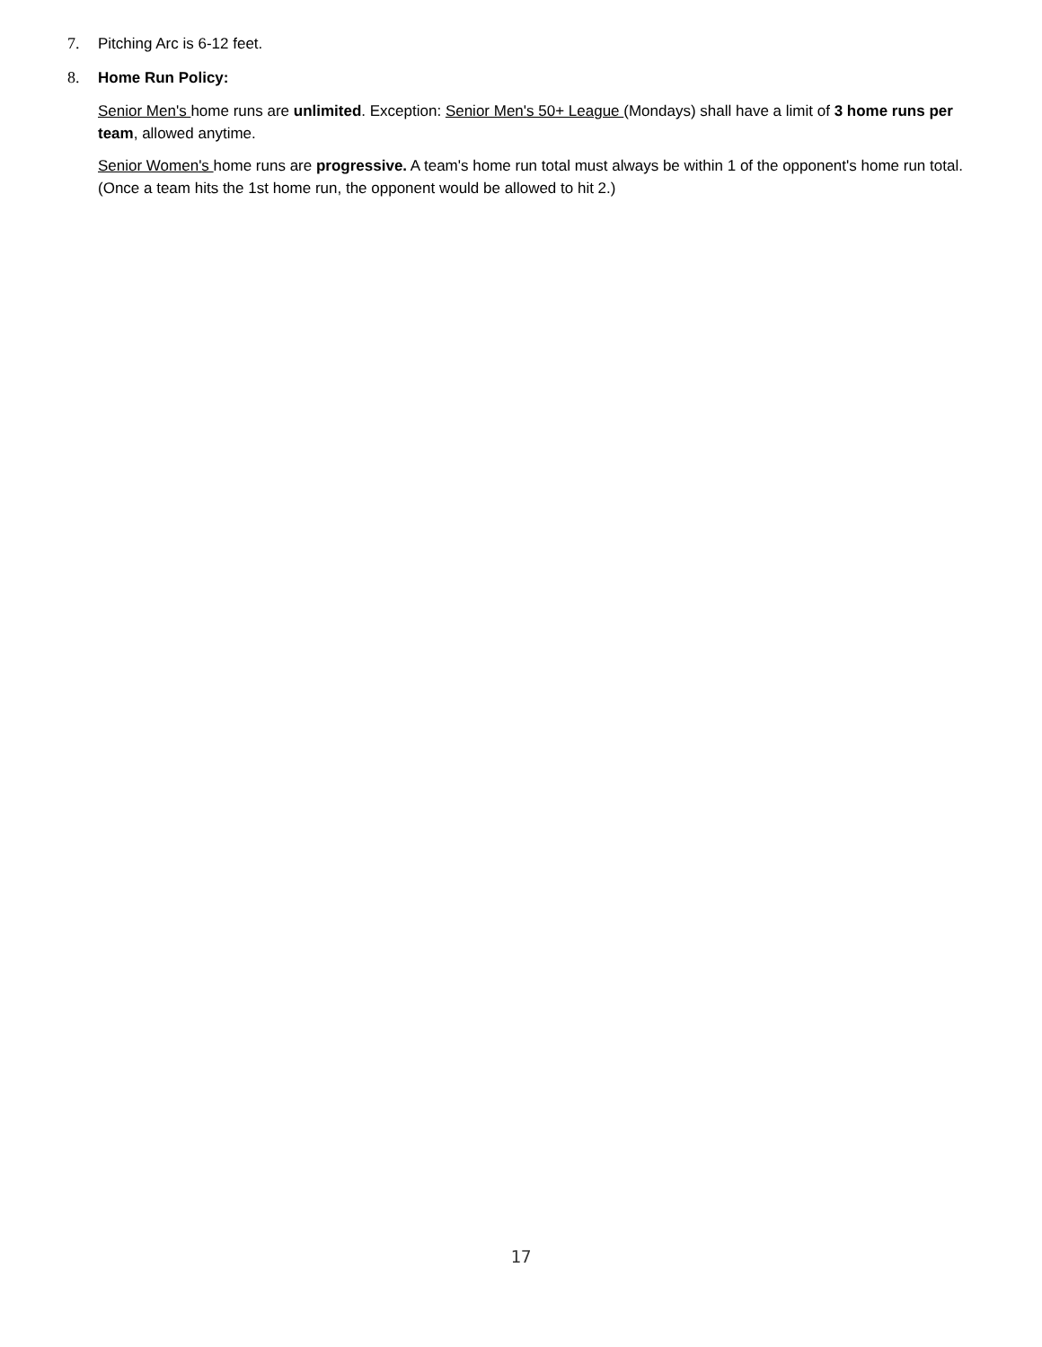7. Pitching Arc is 6-12 feet.
8. Home Run Policy:
Senior Men's home runs are unlimited. Exception: Senior Men's 50+ League (Mondays) shall have a limit of 3 home runs per team, allowed anytime.
Senior Women's home runs are progressive. A team's home run total must always be within 1 of the opponent's home run total. (Once a team hits the 1st home run, the opponent would be allowed to hit 2.)
17